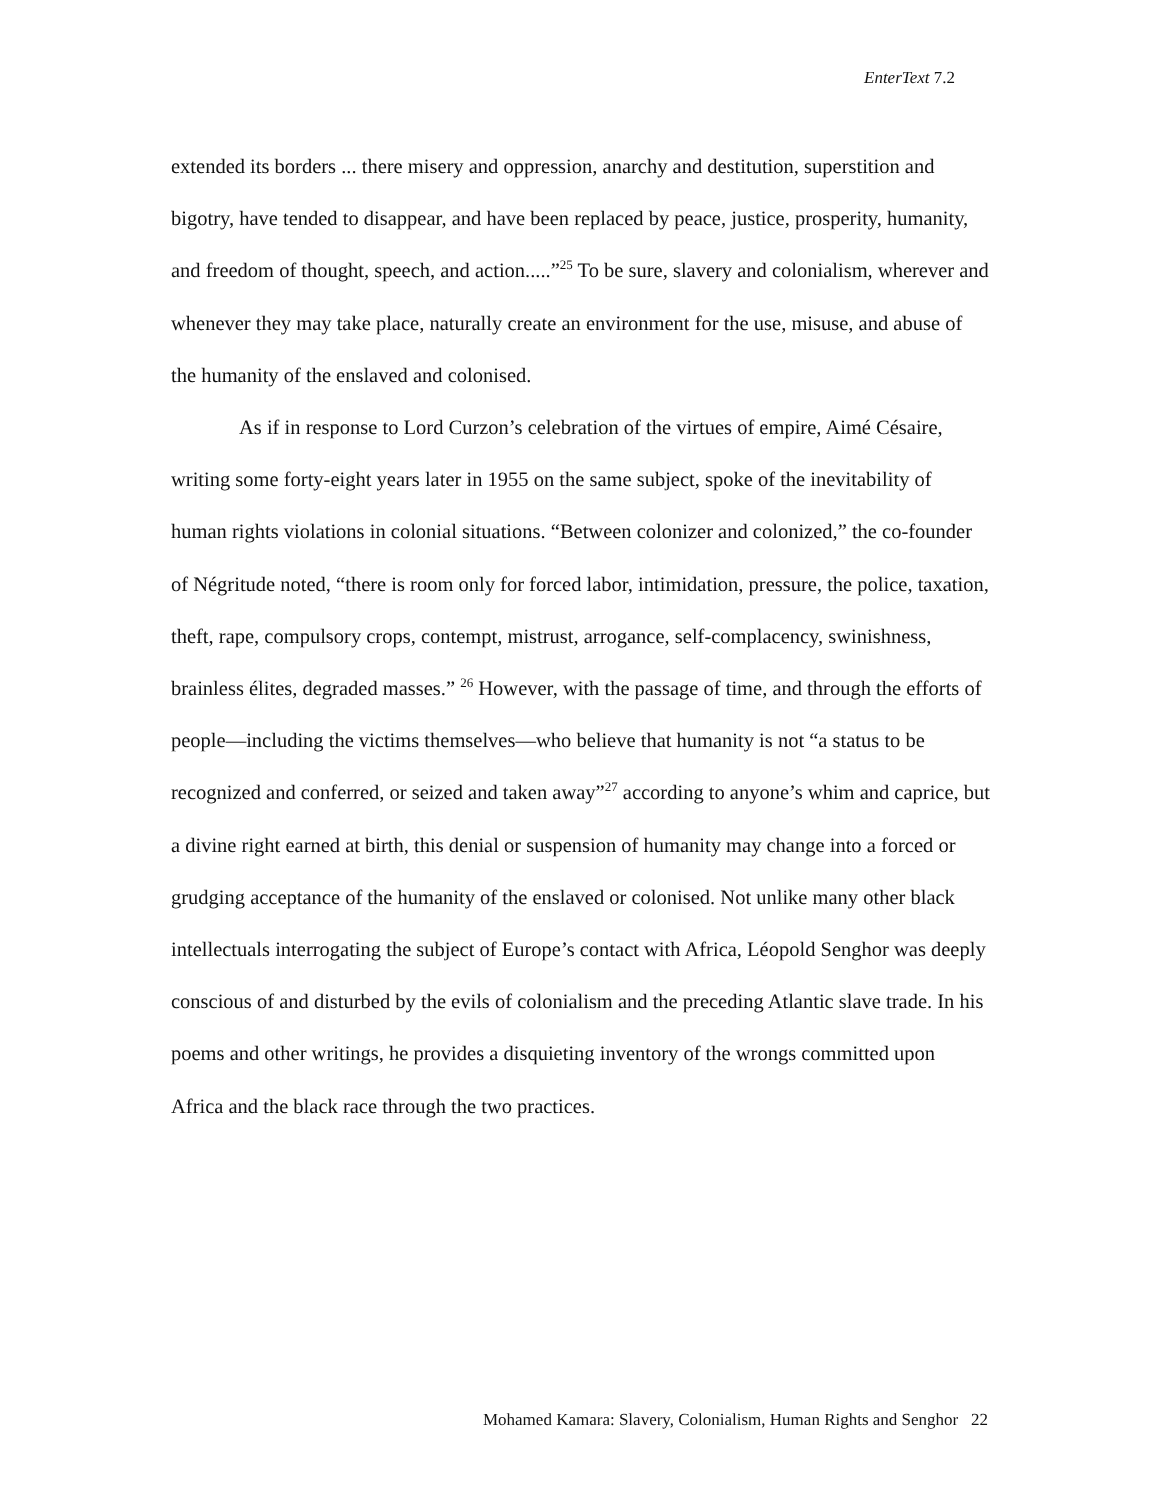EnterText 7.2
extended its borders ... there misery and oppression, anarchy and destitution, superstition and bigotry, have tended to disappear, and have been replaced by peace, justice, prosperity, humanity, and freedom of thought, speech, and action.....”<sup>25</sup> To be sure, slavery and colonialism, wherever and whenever they may take place, naturally create an environment for the use, misuse, and abuse of the humanity of the enslaved and colonised.
As if in response to Lord Curzon’s celebration of the virtues of empire, Aimé Césaire, writing some forty-eight years later in 1955 on the same subject, spoke of the inevitability of human rights violations in colonial situations. “Between colonizer and colonized,” the co-founder of Négritude noted, “there is room only for forced labor, intimidation, pressure, the police, taxation, theft, rape, compulsory crops, contempt, mistrust, arrogance, self-complacency, swinishness, brainless élites, degraded masses.” <sup>26</sup> However, with the passage of time, and through the efforts of people—including the victims themselves—who believe that humanity is not “a status to be recognized and conferred, or seized and taken away”<sup>27</sup> according to anyone’s whim and caprice, but a divine right earned at birth, this denial or suspension of humanity may change into a forced or grudging acceptance of the humanity of the enslaved or colonised. Not unlike many other black intellectuals interrogating the subject of Europe’s contact with Africa, Léopold Senghor was deeply conscious of and disturbed by the evils of colonialism and the preceding Atlantic slave trade. In his poems and other writings, he provides a disquieting inventory of the wrongs committed upon Africa and the black race through the two practices.
Mohamed Kamara: Slavery, Colonialism, Human Rights and Senghor 22